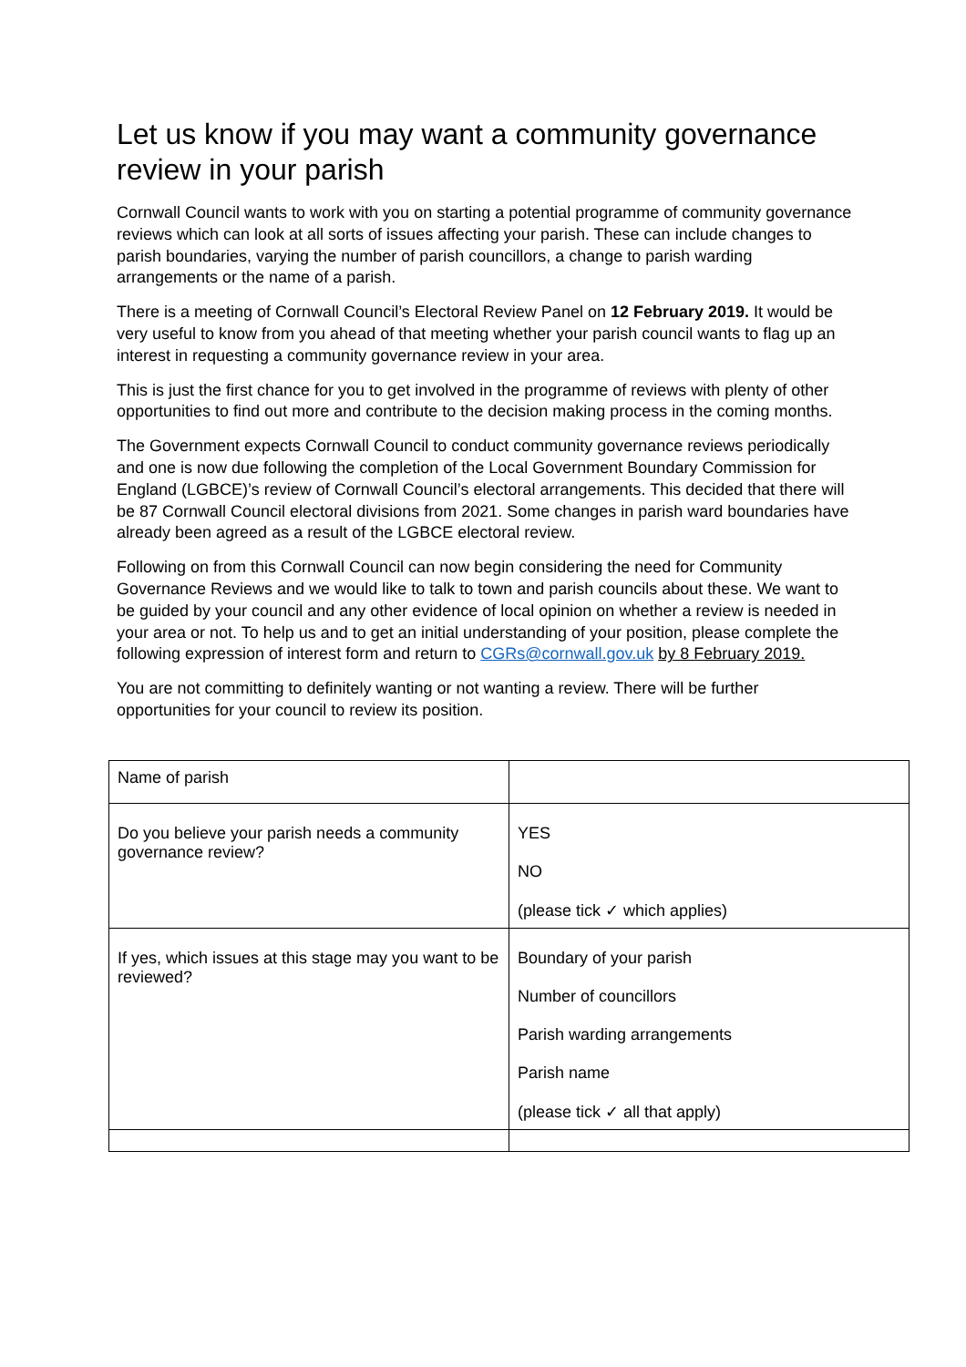Let us know if you may want a community governance review in your parish
Cornwall Council wants to work with you on starting a potential programme of community governance reviews which can look at all sorts of issues affecting your parish. These can include changes to parish boundaries, varying the number of parish councillors, a change to parish warding arrangements or the name of a parish.
There is a meeting of Cornwall Council’s Electoral Review Panel on 12 February 2019. It would be very useful to know from you ahead of that meeting whether your parish council wants to flag up an interest in requesting a community governance review in your area.
This is just the first chance for you to get involved in the programme of reviews with plenty of other opportunities to find out more and contribute to the decision making process in the coming months.
The Government expects Cornwall Council to conduct community governance reviews periodically and one is now due following the completion of the Local Government Boundary Commission for England (LGBCE)’s review of Cornwall Council’s electoral arrangements. This decided that there will be 87 Cornwall Council electoral divisions from 2021. Some changes in parish ward boundaries have already been agreed as a result of the LGBCE electoral review.
Following on from this Cornwall Council can now begin considering the need for Community Governance Reviews and we would like to talk to town and parish councils about these. We want to be guided by your council and any other evidence of local opinion on whether a review is needed in your area or not. To help us and to get an initial understanding of your position, please complete the following expression of interest form and return to CGRs@cornwall.gov.uk by 8 February 2019.
You are not committing to definitely wanting or not wanting a review. There will be further opportunities for your council to review its position.
| Name of parish | |
| Do you believe your parish needs a community governance review? | YES NO (please tick ✓ which applies) |
| If yes, which issues at this stage may you want to be reviewed? | Boundary of your parish Number of councillors Parish warding arrangements Parish name (please tick ✓ all that apply) |